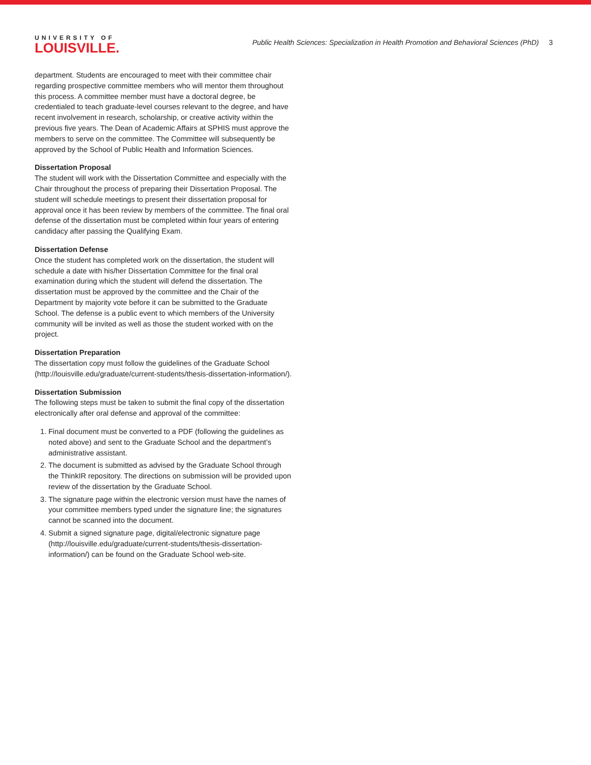UNIVERSITY OF
LOUISVILLE.
Public Health Sciences: Specialization in Health Promotion and Behavioral Sciences (PhD) 3
department. Students are encouraged to meet with their committee chair regarding prospective committee members who will mentor them throughout this process. A committee member must have a doctoral degree, be credentialed to teach graduate-level courses relevant to the degree, and have recent involvement in research, scholarship, or creative activity within the previous five years. The Dean of Academic Affairs at SPHIS must approve the members to serve on the committee. The Committee will subsequently be approved by the School of Public Health and Information Sciences.
Dissertation Proposal
The student will work with the Dissertation Committee and especially with the Chair throughout the process of preparing their Dissertation Proposal. The student will schedule meetings to present their dissertation proposal for approval once it has been review by members of the committee. The final oral defense of the dissertation must be completed within four years of entering candidacy after passing the Qualifying Exam.
Dissertation Defense
Once the student has completed work on the dissertation, the student will schedule a date with his/her Dissertation Committee for the final oral examination during which the student will defend the dissertation. The dissertation must be approved by the committee and the Chair of the Department by majority vote before it can be submitted to the Graduate School. The defense is a public event to which members of the University community will be invited as well as those the student worked with on the project.
Dissertation Preparation
The dissertation copy must follow the guidelines of the Graduate School (http://louisville.edu/graduate/current-students/thesis-dissertation-information/).
Dissertation Submission
The following steps must be taken to submit the final copy of the dissertation electronically after oral defense and approval of the committee:
1. Final document must be converted to a PDF (following the guidelines as noted above) and sent to the Graduate School and the department’s administrative assistant.
2. The document is submitted as advised by the Graduate School through the ThinkIR repository. The directions on submission will be provided upon review of the dissertation by the Graduate School.
3. The signature page within the electronic version must have the names of your committee members typed under the signature line; the signatures cannot be scanned into the document.
4. Submit a signed signature page, digital/electronic signature page (http://louisville.edu/graduate/current-students/thesis-dissertation-information/) can be found on the Graduate School web-site.